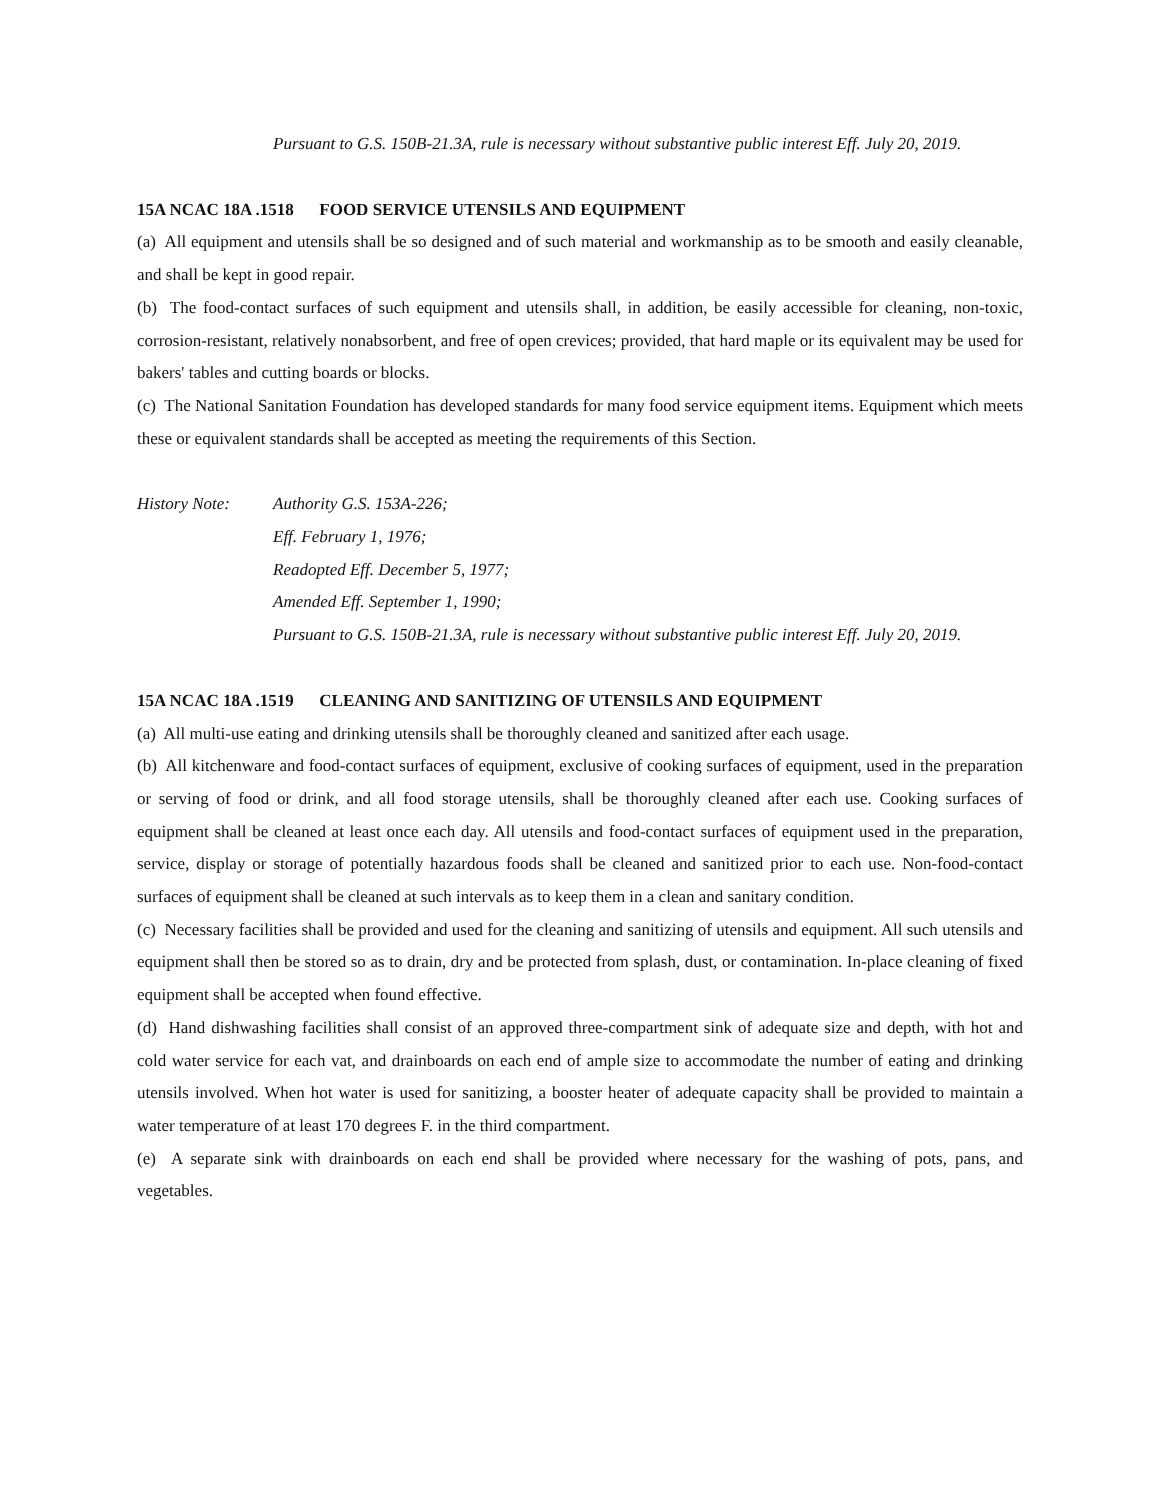Pursuant to G.S. 150B-21.3A, rule is necessary without substantive public interest Eff. July 20, 2019.
15A NCAC 18A .1518 FOOD SERVICE UTENSILS AND EQUIPMENT
(a) All equipment and utensils shall be so designed and of such material and workmanship as to be smooth and easily cleanable, and shall be kept in good repair.
(b) The food-contact surfaces of such equipment and utensils shall, in addition, be easily accessible for cleaning, non-toxic, corrosion-resistant, relatively nonabsorbent, and free of open crevices; provided, that hard maple or its equivalent may be used for bakers' tables and cutting boards or blocks.
(c) The National Sanitation Foundation has developed standards for many food service equipment items. Equipment which meets these or equivalent standards shall be accepted as meeting the requirements of this Section.
History Note: Authority G.S. 153A-226;
Eff. February 1, 1976;
Readopted Eff. December 5, 1977;
Amended Eff. September 1, 1990;
Pursuant to G.S. 150B-21.3A, rule is necessary without substantive public interest Eff. July 20, 2019.
15A NCAC 18A .1519 CLEANING AND SANITIZING OF UTENSILS AND EQUIPMENT
(a) All multi-use eating and drinking utensils shall be thoroughly cleaned and sanitized after each usage.
(b) All kitchenware and food-contact surfaces of equipment, exclusive of cooking surfaces of equipment, used in the preparation or serving of food or drink, and all food storage utensils, shall be thoroughly cleaned after each use. Cooking surfaces of equipment shall be cleaned at least once each day. All utensils and food-contact surfaces of equipment used in the preparation, service, display or storage of potentially hazardous foods shall be cleaned and sanitized prior to each use. Non-food-contact surfaces of equipment shall be cleaned at such intervals as to keep them in a clean and sanitary condition.
(c) Necessary facilities shall be provided and used for the cleaning and sanitizing of utensils and equipment. All such utensils and equipment shall then be stored so as to drain, dry and be protected from splash, dust, or contamination. In-place cleaning of fixed equipment shall be accepted when found effective.
(d) Hand dishwashing facilities shall consist of an approved three-compartment sink of adequate size and depth, with hot and cold water service for each vat, and drainboards on each end of ample size to accommodate the number of eating and drinking utensils involved. When hot water is used for sanitizing, a booster heater of adequate capacity shall be provided to maintain a water temperature of at least 170 degrees F. in the third compartment.
(e) A separate sink with drainboards on each end shall be provided where necessary for the washing of pots, pans, and vegetables.